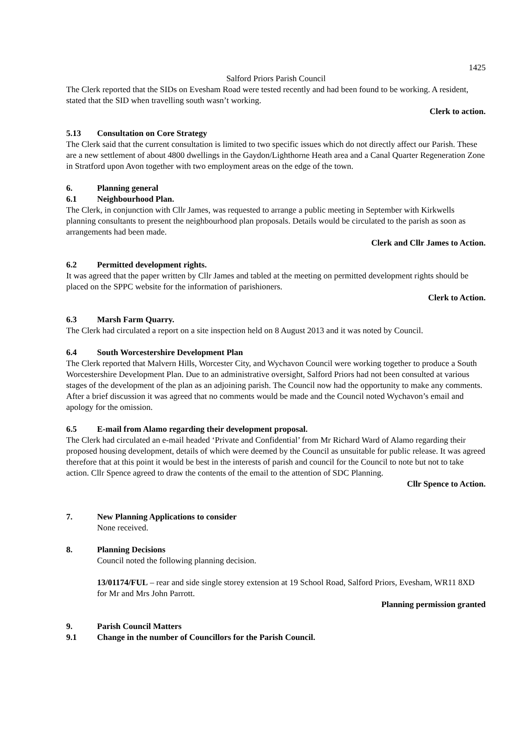1425
Salford Priors Parish Council
The Clerk reported that the SIDs on Evesham Road were tested recently and had been found to be working. A resident, stated that the SID when travelling south wasn’t working.
Clerk to action.
5.13 Consultation on Core Strategy
The Clerk said that the current consultation is limited to two specific issues which do not directly affect our Parish. These are a new settlement of about 4800 dwellings in the Gaydon/Lighthorne Heath area and a Canal Quarter Regeneration Zone in Stratford upon Avon together with two employment areas on the edge of the town.
6. Planning general
6.1 Neighbourhood Plan.
The Clerk, in conjunction with Cllr James, was requested to arrange a public meeting in September with Kirkwells planning consultants to present the neighbourhood plan proposals. Details would be circulated to the parish as soon as arrangements had been made.
Clerk and Cllr James to Action.
6.2 Permitted development rights.
It was agreed that the paper written by Cllr James and tabled at the meeting on permitted development rights should be placed on the SPPC website for the information of parishioners.
Clerk to Action.
6.3 Marsh Farm Quarry.
The Clerk had circulated a report on a site inspection held on 8 August 2013 and it was noted by Council.
6.4 South Worcestershire Development Plan
The Clerk reported that Malvern Hills, Worcester City, and Wychavon Council were working together to produce a South Worcestershire Development Plan. Due to an administrative oversight, Salford Priors had not been consulted at various stages of the development of the plan as an adjoining parish. The Council now had the opportunity to make any comments. After a brief discussion it was agreed that no comments would be made and the Council noted Wychavon’s email and apology for the omission.
6.5 E-mail from Alamo regarding their development proposal.
The Clerk had circulated an e-mail headed ‘Private and Confidential’ from Mr Richard Ward of Alamo regarding their proposed housing development, details of which were deemed by the Council as unsuitable for public release. It was agreed therefore that at this point it would be best in the interests of parish and council for the Council to note but not to take action. Cllr Spence agreed to draw the contents of the email to the attention of SDC Planning.
Cllr Spence to Action.
7. New Planning Applications to consider
None received.
8. Planning Decisions
Council noted the following planning decision.
13/01174/FUL – rear and side single storey extension at 19 School Road, Salford Priors, Evesham, WR11 8XD for Mr and Mrs John Parrott.
Planning permission granted
9. Parish Council Matters
9.1 Change in the number of Councillors for the Parish Council.